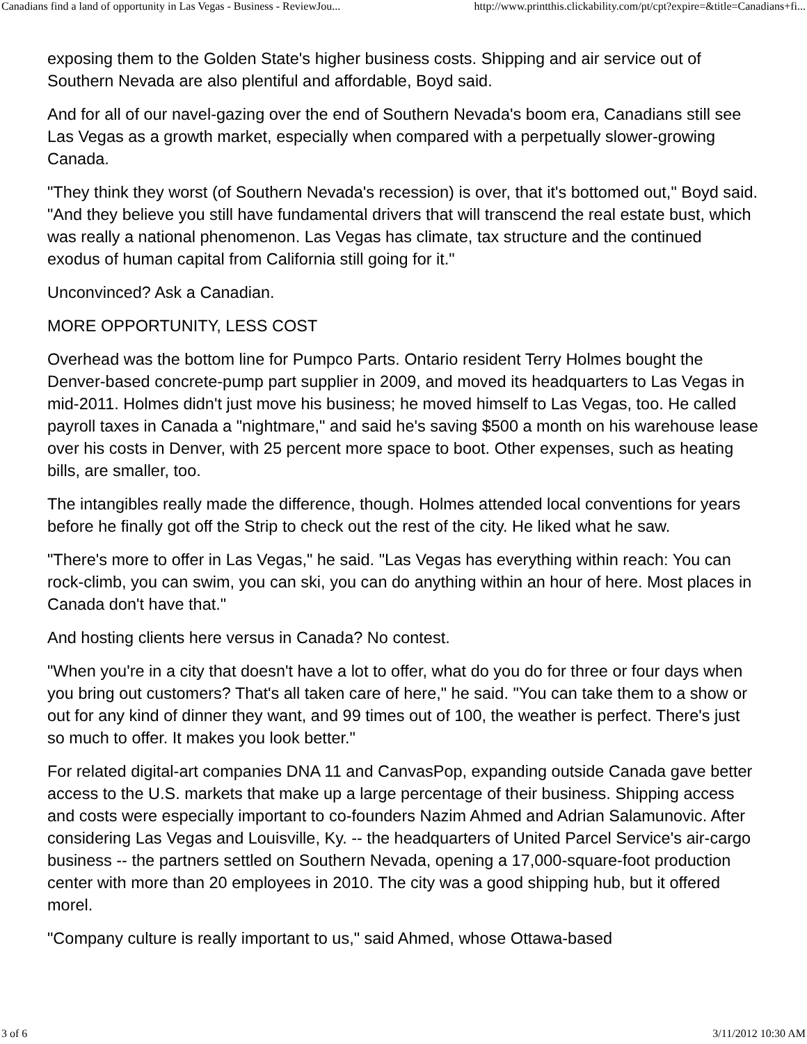Canadians find a land of opportunity in Las Vegas - Business - ReviewJou... http://www.printthis.clickability.com/pt/cpt?expire=&title=Canadians+fi...
exposing them to the Golden State's higher business costs. Shipping and air service out of Southern Nevada are also plentiful and affordable, Boyd said.
And for all of our navel-gazing over the end of Southern Nevada's boom era, Canadians still see Las Vegas as a growth market, especially when compared with a perpetually slower-growing Canada.
"They think they worst (of Southern Nevada's recession) is over, that it's bottomed out," Boyd said. "And they believe you still have fundamental drivers that will transcend the real estate bust, which was really a national phenomenon. Las Vegas has climate, tax structure and the continued exodus of human capital from California still going for it."
Unconvinced? Ask a Canadian.
MORE OPPORTUNITY, LESS COST
Overhead was the bottom line for Pumpco Parts. Ontario resident Terry Holmes bought the Denver-based concrete-pump part supplier in 2009, and moved its headquarters to Las Vegas in mid-2011. Holmes didn't just move his business; he moved himself to Las Vegas, too. He called payroll taxes in Canada a "nightmare," and said he's saving $500 a month on his warehouse lease over his costs in Denver, with 25 percent more space to boot. Other expenses, such as heating bills, are smaller, too.
The intangibles really made the difference, though. Holmes attended local conventions for years before he finally got off the Strip to check out the rest of the city. He liked what he saw.
"There's more to offer in Las Vegas," he said. "Las Vegas has everything within reach: You can rock-climb, you can swim, you can ski, you can do anything within an hour of here. Most places in Canada don't have that."
And hosting clients here versus in Canada? No contest.
"When you're in a city that doesn't have a lot to offer, what do you do for three or four days when you bring out customers? That's all taken care of here," he said. "You can take them to a show or out for any kind of dinner they want, and 99 times out of 100, the weather is perfect. There's just so much to offer. It makes you look better."
For related digital-art companies DNA 11 and CanvasPop, expanding outside Canada gave better access to the U.S. markets that make up a large percentage of their business. Shipping access and costs were especially important to co-founders Nazim Ahmed and Adrian Salamunovic. After considering Las Vegas and Louisville, Ky. -- the headquarters of United Parcel Service's air-cargo business -- the partners settled on Southern Nevada, opening a 17,000-square-foot production center with more than 20 employees in 2010. The city was a good shipping hub, but it offered morel.
"Company culture is really important to us," said Ahmed, whose Ottawa-based
3 of 6 3/11/2012 10:30 AM